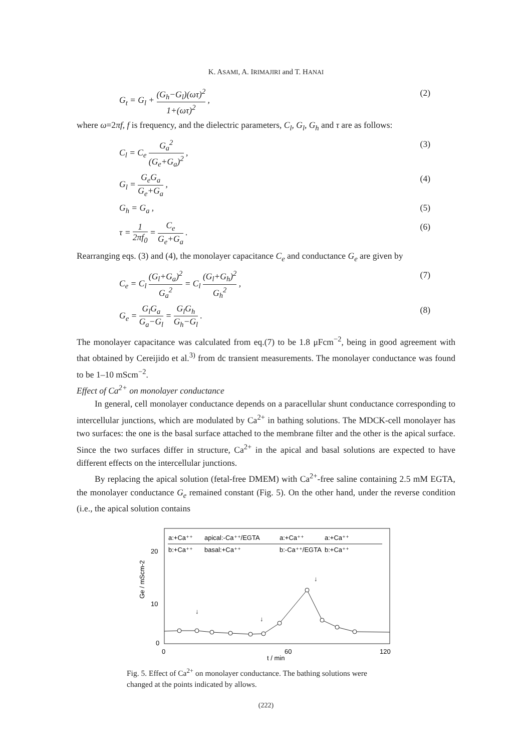K. ASAMI, A. IRIMAJIRI and T. HANAI
G<sub>t</sub> = G<sub>l</sub> + (G<sub>h</sub>−G<sub>l</sub>)(ωτ)<sup>2</sup> 1+(ωτ)<sup>2</sup> ,
(2)
where ω=2πf, f is frequency, and the dielectric parameters, C<sub>l</sub>, G<sub>l</sub>, G<sub>h</sub> and τ are as follows:
C<sub>l</sub> = C<sub>e</sub> G<sub>a</sub><sup>2</sup> (G<sub>e</sub>+G<sub>a</sub>)<sup>2</sup> , (3)
G<sub>l</sub> = G<sub>e</sub>G<sub>a</sub> G<sub>e</sub>+G<sub>a</sub> , (4)
G<sub>h</sub> = G<sub>a</sub> , (5)
τ = 1 2πf<sub>0</sub> = C<sub>e</sub> G<sub>e</sub>+G<sub>a</sub> . (6)
Rearranging eqs. (3) and (4), the monolayer capacitance C<sub>e</sub> and conductance G<sub>e</sub> are given by
C<sub>e</sub> = C<sub>l</sub> (G<sub>l</sub>+G<sub>a</sub>)<sup>2</sup> G<sub>a</sub><sup>2</sup> = C<sub>l</sub> (G<sub>l</sub>+G<sub>h</sub>)<sup>2</sup> G<sub>h</sub><sup>2</sup> ,
(7)
G<sub>e</sub> = G<sub>l</sub>G<sub>a</sub> G<sub>a</sub>−G<sub>l</sub> = G<sub>l</sub>G<sub>h</sub> G<sub>h</sub>−G<sub>l</sub> . (8)
The monolayer capacitance was calculated from eq.(7) to be 1.8 μFcm<sup>−2</sup>, being in good agreement with that obtained by Cereijido et al.<sup>3)</sup> from dc transient measurements. The monolayer conductance was found to be 1–10 mScm<sup>−2</sup>.
Effect of Ca<sup>2+</sup> on monolayer conductance
In general, cell monolayer conductance depends on a paracellular shunt conductance corresponding to intercellular junctions, which are modulated by Ca<sup>2+</sup> in bathing solutions. The MDCK-cell monolayer has two surfaces: the one is the basal surface attached to the membrane filter and the other is the apical surface. Since the two surfaces differ in structure, Ca<sup>2+</sup> in the apical and basal solutions are expected to have different effects on the intercellular junctions.
By replacing the apical solution (fetal-free DMEM) with Ca<sup>2+</sup>-free saline containing 2.5 mM EGTA, the monolayer conductance G<sub>e</sub> remained constant (Fig. 5). On the other hand, under the reverse condition (i.e., the apical solution contains
a:+Ca⁺⁺
b:+Ca⁺⁺
apical:-Ca⁺⁺/EGTA
basal:+Ca⁺⁺
a:+Ca⁺⁺
b:-Ca⁺⁺/EGTA
a:+Ca⁺⁺
b:+Ca⁺⁺
20
10
0
0
60
120
t / min
Ge / mScm-2
↓
↓
↓
Fig. 5. Effect of Ca<sup>2+</sup> on monolayer conductance. The bathing solutions were changed at the points indicated by allows.
(222)